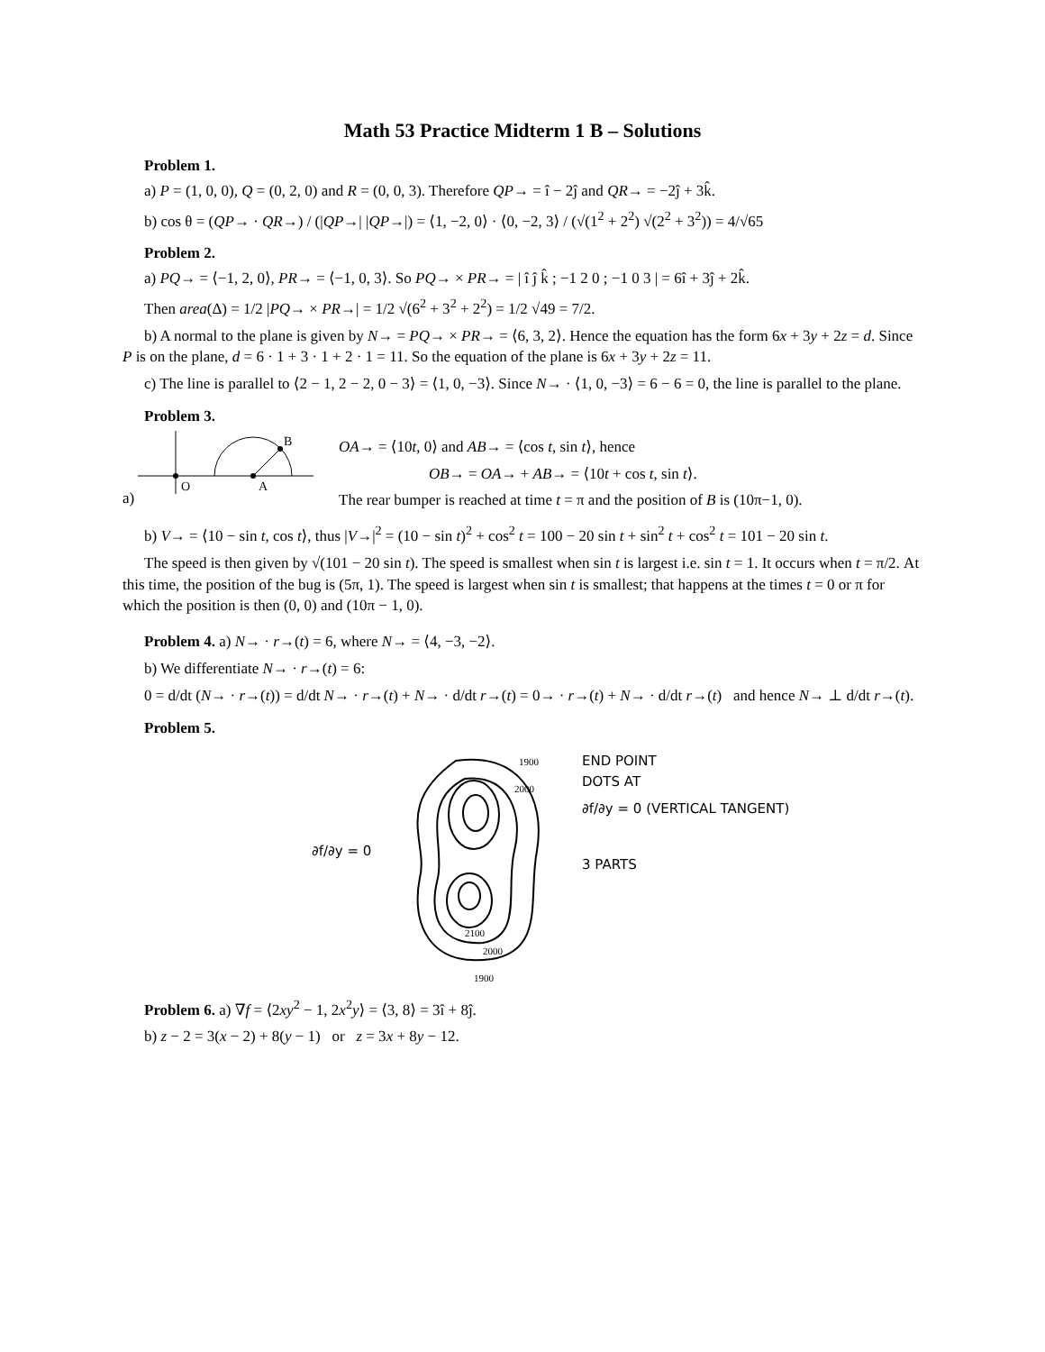Math 53 Practice Midterm 1 B – Solutions
Problem 1.
a) P = (1, 0, 0), Q = (0, 2, 0) and R = (0, 0, 3). Therefore QP→ = î − 2ĵ and QR→ = −2ĵ + 3k̂.
b) cos θ = (QP→ · QR→) / (|QP→| |QP→|) = ⟨1, −2, 0⟩ · ⟨0, −2, 3⟩ / (√(1<sup>2</sup> + 2<sup>2</sup>) √(2<sup>2</sup> + 3<sup>2</sup>)) = 4/√65
Problem 2.
a) PQ→ = ⟨−1, 2, 0⟩, PR→ = ⟨−1, 0, 3⟩. So PQ→ × PR→ = | î ĵ k̂ ; −1 2 0 ; −1 0 3 | = 6î + 3ĵ + 2k̂.
Then area(Δ) = 1/2 |PQ→ × PR→| = 1/2 √(6<sup>2</sup> + 3<sup>2</sup> + 2<sup>2</sup>) = 1/2 √49 = 7/2.
b) A normal to the plane is given by N→ = PQ→ × PR→ = ⟨6, 3, 2⟩. Hence the equation has the form 6x + 3y + 2z = d. Since P is on the plane, d = 6 · 1 + 3 · 1 + 2 · 1 = 11. So the equation of the plane is 6x + 3y + 2z = 11.
c) The line is parallel to ⟨2 − 1, 2 − 2, 0 − 3⟩ = ⟨1, 0, −3⟩. Since N→ · ⟨1, 0, −3⟩ = 6 − 6 = 0, the line is parallel to the plane.
Problem 3.
a)
O
A
B
OA→ = ⟨10t, 0⟩ and AB→ = ⟨cos t, sin t⟩, hence
OB→ = OA→ + AB→ = ⟨10t + cos t, sin t⟩.
The rear bumper is reached at time t = π and the position of B is (10π−1, 0).
b) V→ = ⟨10 − sin t, cos t⟩, thus |V→|<sup>2</sup> = (10 − sin t)<sup>2</sup> + cos<sup>2</sup> t = 100 − 20 sin t + sin<sup>2</sup> t + cos<sup>2</sup> t = 101 − 20 sin t.
The speed is then given by √(101 − 20 sin t). The speed is smallest when sin t is largest i.e. sin t = 1. It occurs when t = π/2. At this time, the position of the bug is (5π, 1). The speed is largest when sin t is smallest; that happens at the times t = 0 or π for which the position is then (0, 0) and (10π − 1, 0).
Problem 4. a) N→ · r→(t) = 6, where N→ = ⟨4, −3, −2⟩.
b) We differentiate N→ · r→(t) = 6:
0 = d/dt (N→ · r→(t)) = d/dt N→ · r→(t) + N→ · d/dt r→(t) = 0→ · r→(t) + N→ · d/dt r→(t) and hence N→ ⊥ d/dt r→(t).
Problem 5.
∂f/∂y = 0
END POINT
DOTS AT
∂f/∂y = 0 (VERTICAL TANGENT)
3 PARTS
1900
2000
2100
2000
1900
Problem 6. a) ∇f = ⟨2xy<sup>2</sup> − 1, 2x<sup>2</sup>y⟩ = ⟨3, 8⟩ = 3î + 8ĵ.
b) z − 2 = 3(x − 2) + 8(y − 1) or z = 3x + 8y − 12.